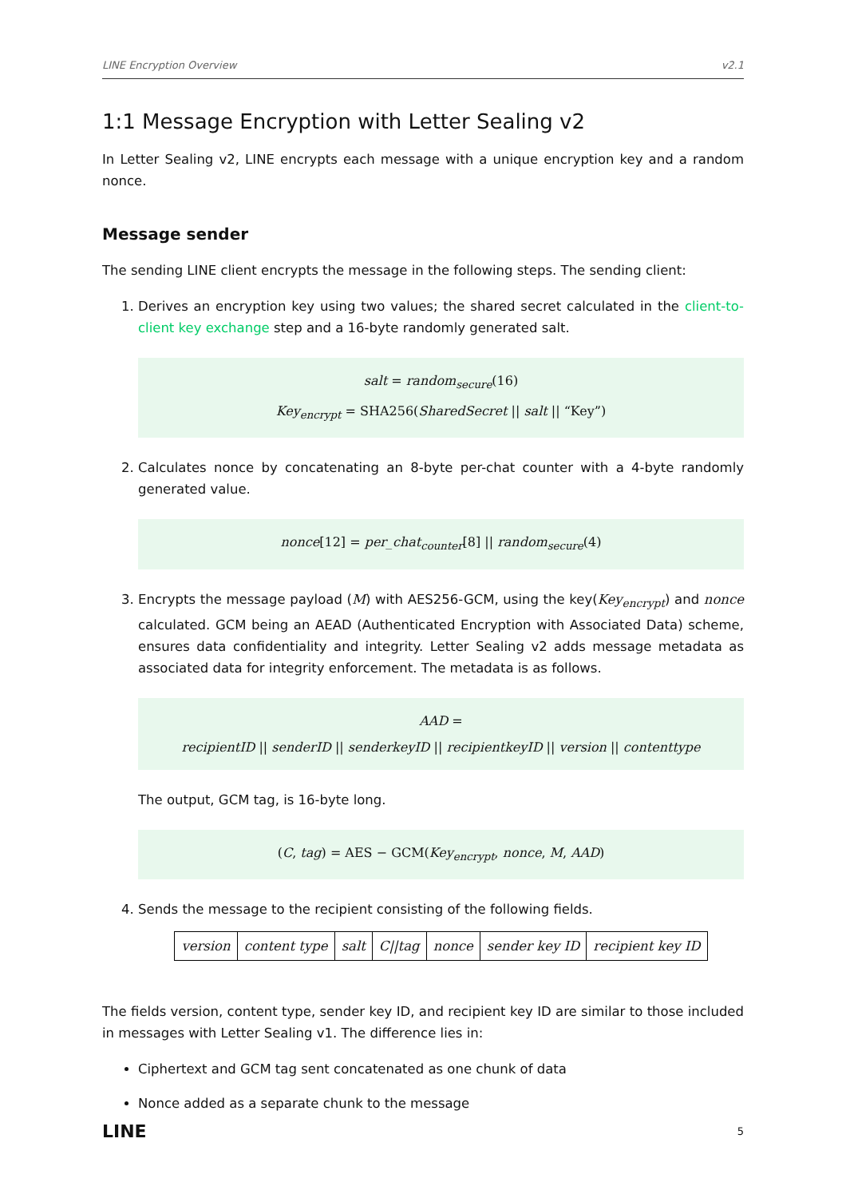LINE Encryption Overview v2.1
1:1 Message Encryption with Letter Sealing v2
In Letter Sealing v2, LINE encrypts each message with a unique encryption key and a random nonce.
Message sender
The sending LINE client encrypts the message in the following steps. The sending client:
1. Derives an encryption key using two values; the shared secret calculated in the client-to-client key exchange step and a 16-byte randomly generated salt.
salt = random<sub>secure</sub>(16)
Key<sub>encrypt</sub> = SHA256(SharedSecret || salt || “Key”)
2. Calculates nonce by concatenating an 8-byte per-chat counter with a 4-byte randomly generated value.
nonce[12] = per_chat<sub>counter</sub>[8] || random<sub>secure</sub>(4)
3. Encrypts the message payload (M) with AES256-GCM, using the key(Key<sub>encrypt</sub>) and nonce calculated. GCM being an AEAD (Authenticated Encryption with Associated Data) scheme, ensures data confidentiality and integrity. Letter Sealing v2 adds message metadata as associated data for integrity enforcement. The metadata is as follows.
AAD =
recipientID || senderID || senderkeyID || recipientkeyID || version || contenttype
The output, GCM tag, is 16-byte long.
(C, tag) = AES − GCM(Key<sub>encrypt</sub>, nonce, M, AAD)
4. Sends the message to the recipient consisting of the following fields.
| version | content type | salt | C//tag | nonce | sender key ID | recipient key ID |
The fields version, content type, sender key ID, and recipient key ID are similar to those included in messages with Letter Sealing v1. The difference lies in:
Ciphertext and GCM tag sent concatenated as one chunk of data
Nonce added as a separate chunk to the message
LINE 5